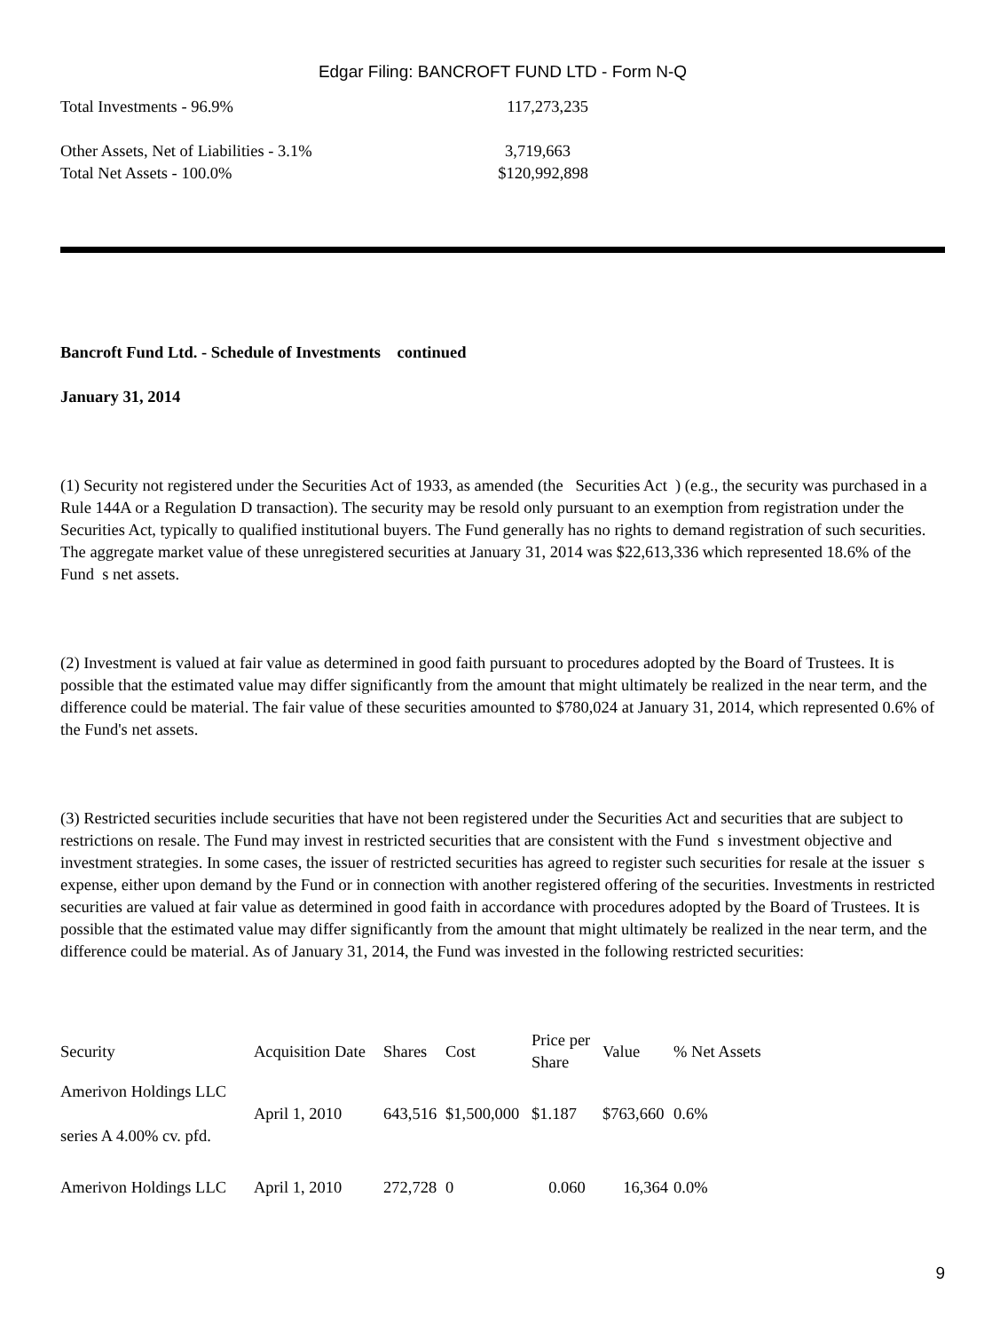Edgar Filing: BANCROFT FUND LTD - Form N-Q
| Total Investments - 96.9% | 117,273,235 |
| Other Assets, Net of Liabilities - 3.1% | 3,719,663 |
| Total Net Assets - 100.0% | $120,992,898 |
Bancroft Fund Ltd. - Schedule of Investments continued
January 31, 2014
(1) Security not registered under the Securities Act of 1933, as amended (the Securities Act ) (e.g., the security was purchased in a Rule 144A or a Regulation D transaction). The security may be resold only pursuant to an exemption from registration under the Securities Act, typically to qualified institutional buyers. The Fund generally has no rights to demand registration of such securities. The aggregate market value of these unregistered securities at January 31, 2014 was $22,613,336 which represented 18.6% of the Fund s net assets.
(2) Investment is valued at fair value as determined in good faith pursuant to procedures adopted by the Board of Trustees. It is possible that the estimated value may differ significantly from the amount that might ultimately be realized in the near term, and the difference could be material. The fair value of these securities amounted to $780,024 at January 31, 2014, which represented 0.6% of the Fund's net assets.
(3) Restricted securities include securities that have not been registered under the Securities Act and securities that are subject to restrictions on resale. The Fund may invest in restricted securities that are consistent with the Fund s investment objective and investment strategies. In some cases, the issuer of restricted securities has agreed to register such securities for resale at the issuer s expense, either upon demand by the Fund or in connection with another registered offering of the securities. Investments in restricted securities are valued at fair value as determined in good faith in accordance with procedures adopted by the Board of Trustees. It is possible that the estimated value may differ significantly from the amount that might ultimately be realized in the near term, and the difference could be material. As of January 31, 2014, the Fund was invested in the following restricted securities:
| Security | Acquisition Date | Shares | Cost | Price per Share | Value | % Net Assets |
| --- | --- | --- | --- | --- | --- | --- |
| Amerivon Holdings LLC series A 4.00% cv. pfd. | April 1, 2010 | 643,516 | $1,500,000 | $1.187 | $763,660 | 0.6% |
| Amerivon Holdings LLC | April 1, 2010 | 272,728 | 0 | 0.060 | 16,364 | 0.0% |
9